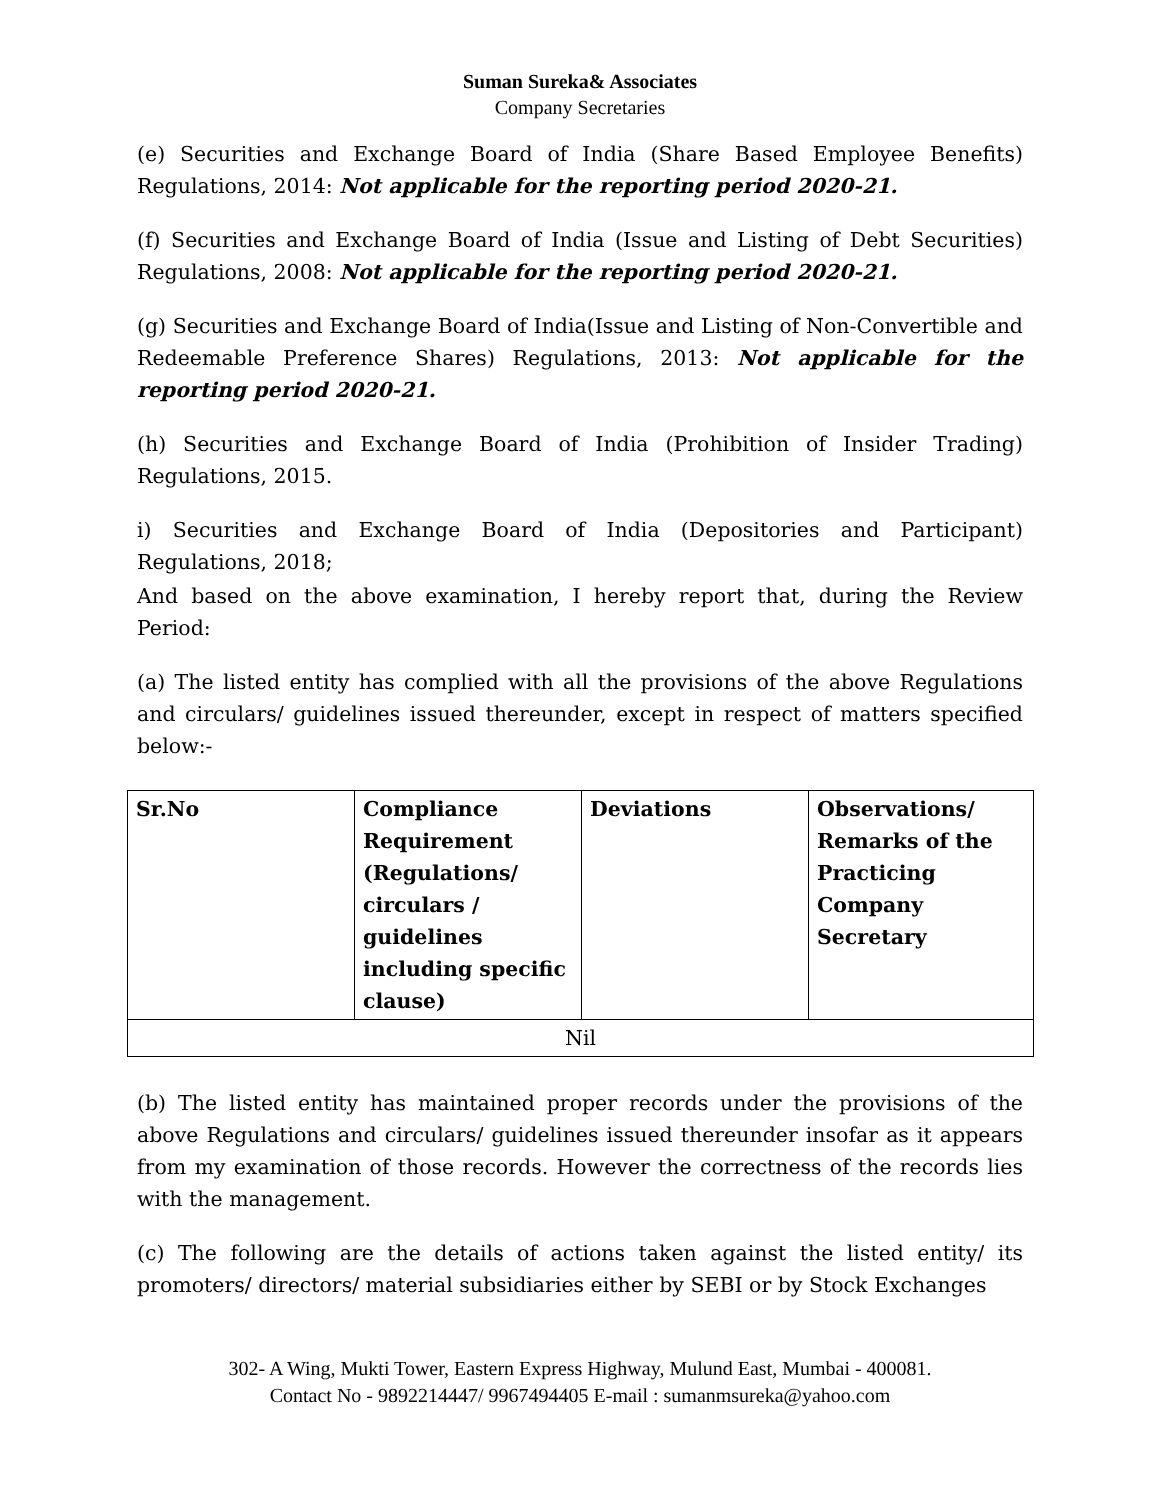Suman Sureka& Associates
Company Secretaries
(e) Securities and Exchange Board of India (Share Based Employee Benefits) Regulations, 2014: Not applicable for the reporting period 2020-21.
(f) Securities and Exchange Board of India (Issue and Listing of Debt Securities) Regulations, 2008: Not applicable for the reporting period 2020-21.
(g) Securities and Exchange Board of India(Issue and Listing of Non-Convertible and Redeemable Preference Shares) Regulations, 2013: Not applicable for the reporting period 2020-21.
(h) Securities and Exchange Board of India (Prohibition of Insider Trading) Regulations, 2015.
i) Securities and Exchange Board of India (Depositories and Participant) Regulations, 2018;
And based on the above examination, I hereby report that, during the Review Period:
(a) The listed entity has complied with all the provisions of the above Regulations and circulars/ guidelines issued thereunder, except in respect of matters specified below:-
| Sr.No | Compliance Requirement (Regulations/ circulars / guidelines including specific clause) | Deviations | Observations/ Remarks of the Practicing Company Secretary |
| --- | --- | --- | --- |
| Nil | | | |
(b) The listed entity has maintained proper records under the provisions of the above Regulations and circulars/ guidelines issued thereunder insofar as it appears from my examination of those records. However the correctness of the records lies with the management.
(c) The following are the details of actions taken against the listed entity/ its promoters/ directors/ material subsidiaries either by SEBI or by Stock Exchanges
302- A Wing, Mukti Tower, Eastern Express Highway, Mulund East, Mumbai - 400081.
Contact No - 9892214447/ 9967494405 E-mail : sumanmsureka@yahoo.com